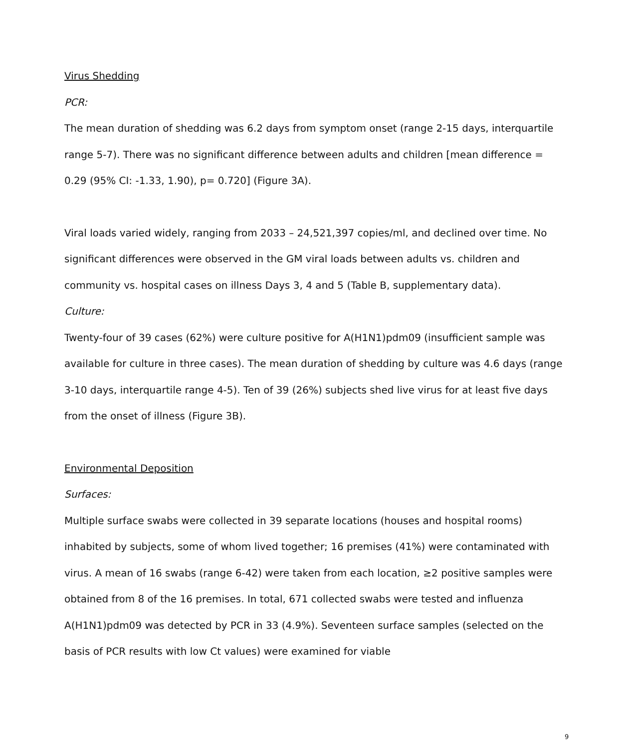Virus Shedding
PCR:
The mean duration of shedding was 6.2 days from symptom onset (range 2-15 days, interquartile range 5-7). There was no significant difference between adults and children [mean difference = 0.29 (95% CI: -1.33, 1.90), p= 0.720] (Figure 3A).
Viral loads varied widely, ranging from 2033 – 24,521,397 copies/ml, and declined over time. No significant differences were observed in the GM viral loads between adults vs. children and community vs. hospital cases on illness Days 3, 4 and 5 (Table B, supplementary data).
Culture:
Twenty-four of 39 cases (62%) were culture positive for A(H1N1)pdm09 (insufficient sample was available for culture in three cases). The mean duration of shedding by culture was 4.6 days (range 3-10 days, interquartile range 4-5). Ten of 39 (26%) subjects shed live virus for at least five days from the onset of illness (Figure 3B).
Environmental Deposition
Surfaces:
Multiple surface swabs were collected in 39 separate locations (houses and hospital rooms) inhabited by subjects, some of whom lived together; 16 premises (41%) were contaminated with virus. A mean of 16 swabs (range 6-42) were taken from each location, ≥2 positive samples were obtained from 8 of the 16 premises. In total, 671 collected swabs were tested and influenza A(H1N1)pdm09 was detected by PCR in 33 (4.9%). Seventeen surface samples (selected on the basis of PCR results with low Ct values) were examined for viable
9